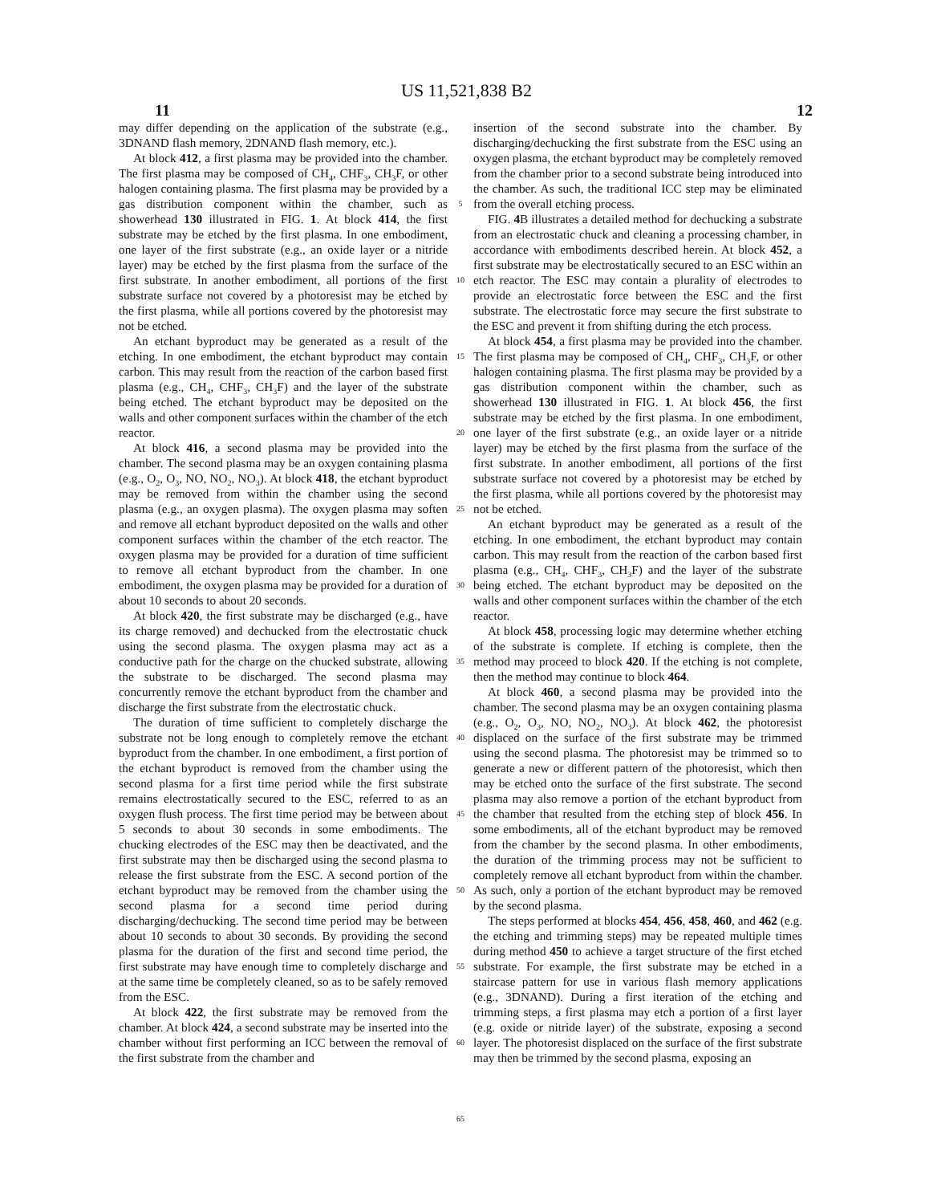US 11,521,838 B2
11 12
may differ depending on the application of the substrate (e.g., 3DNAND flash memory, 2DNAND flash memory, etc.).
At block 412, a first plasma may be provided into the chamber. The first plasma may be composed of CH<sub>4</sub>, CHF<sub>3</sub>, CH<sub>3</sub>F, or other halogen containing plasma. The first plasma may be provided by a gas distribution component within the chamber, such as showerhead 130 illustrated in FIG. 1. At block 414, the first substrate may be etched by the first plasma. In one embodiment, one layer of the first substrate (e.g., an oxide layer or a nitride layer) may be etched by the first plasma from the surface of the first substrate. In another embodiment, all portions of the first substrate surface not covered by a photoresist may be etched by the first plasma, while all portions covered by the photoresist may not be etched.
An etchant byproduct may be generated as a result of the etching. In one embodiment, the etchant byproduct may contain carbon. This may result from the reaction of the carbon based first plasma (e.g., CH<sub>4</sub>, CHF<sub>3</sub>, CH<sub>3</sub>F) and the layer of the substrate being etched. The etchant byproduct may be deposited on the walls and other component surfaces within the chamber of the etch reactor.
At block 416, a second plasma may be provided into the chamber. The second plasma may be an oxygen containing plasma (e.g., O<sub>2</sub>, O<sub>3</sub>, NO, NO<sub>2</sub>, NO<sub>3</sub>). At block 418, the etchant byproduct may be removed from within the chamber using the second plasma (e.g., an oxygen plasma). The oxygen plasma may soften and remove all etchant byproduct deposited on the walls and other component surfaces within the chamber of the etch reactor. The oxygen plasma may be provided for a duration of time sufficient to remove all etchant byproduct from the chamber. In one embodiment, the oxygen plasma may be provided for a duration of about 10 seconds to about 20 seconds.
At block 420, the first substrate may be discharged (e.g., have its charge removed) and dechucked from the electrostatic chuck using the second plasma. The oxygen plasma may act as a conductive path for the charge on the chucked substrate, allowing the substrate to be discharged. The second plasma may concurrently remove the etchant byproduct from the chamber and discharge the first substrate from the electrostatic chuck.
The duration of time sufficient to completely discharge the substrate not be long enough to completely remove the etchant byproduct from the chamber. In one embodiment, a first portion of the etchant byproduct is removed from the chamber using the second plasma for a first time period while the first substrate remains electrostatically secured to the ESC, referred to as an oxygen flush process. The first time period may be between about 5 seconds to about 30 seconds in some embodiments. The chucking electrodes of the ESC may then be deactivated, and the first substrate may then be discharged using the second plasma to release the first substrate from the ESC. A second portion of the etchant byproduct may be removed from the chamber using the second plasma for a second time period during discharging/dechucking. The second time period may be between about 10 seconds to about 30 seconds. By providing the second plasma for the duration of the first and second time period, the first substrate may have enough time to completely discharge and at the same time be completely cleaned, so as to be safely removed from the ESC.
At block 422, the first substrate may be removed from the chamber. At block 424, a second substrate may be inserted into the chamber without first performing an ICC between the removal of the first substrate from the chamber and
5
10
15
20
25
30
35
40
45
50
55
60
65
insertion of the second substrate into the chamber. By discharging/dechucking the first substrate from the ESC using an oxygen plasma, the etchant byproduct may be completely removed from the chamber prior to a second substrate being introduced into the chamber. As such, the traditional ICC step may be eliminated from the overall etching process.
FIG. 4 B illustrates a detailed method for dechucking a substrate from an electrostatic chuck and cleaning a processing chamber, in accordance with embodiments described herein. At block 452, a first substrate may be electrostatically secured to an ESC within an etch reactor. The ESC may contain a plurality of electrodes to provide an electrostatic force between the ESC and the first substrate. The electrostatic force may secure the first substrate to the ESC and prevent it from shifting during the etch process.
At block 454, a first plasma may be provided into the chamber. The first plasma may be composed of CH<sub>4</sub>, CHF<sub>3</sub>, CH<sub>3</sub>F, or other halogen containing plasma. The first plasma may be provided by a gas distribution component within the chamber, such as showerhead 130 illustrated in FIG. 1. At block 456, the first substrate may be etched by the first plasma. In one embodiment, one layer of the first substrate (e.g., an oxide layer or a nitride layer) may be etched by the first plasma from the surface of the first substrate. In another embodiment, all portions of the first substrate surface not covered by a photoresist may be etched by the first plasma, while all portions covered by the photoresist may not be etched.
An etchant byproduct may be generated as a result of the etching. In one embodiment, the etchant byproduct may contain carbon. This may result from the reaction of the carbon based first plasma (e.g., CH<sub>4</sub>, CHF<sub>3</sub>, CH<sub>3</sub>F) and the layer of the substrate being etched. The etchant byproduct may be deposited on the walls and other component surfaces within the chamber of the etch reactor.
At block 458, processing logic may determine whether etching of the substrate is complete. If etching is complete, then the method may proceed to block 420. If the etching is not complete, then the method may continue to block 464.
At block 460, a second plasma may be provided into the chamber. The second plasma may be an oxygen containing plasma (e.g., O<sub>2</sub>, O<sub>3</sub>, NO, NO<sub>2</sub>, NO<sub>3</sub>). At block 462, the photoresist displaced on the surface of the first substrate may be trimmed using the second plasma. The photoresist may be trimmed so to generate a new or different pattern of the photoresist, which then may be etched onto the surface of the first substrate. The second plasma may also remove a portion of the etchant byproduct from the chamber that resulted from the etching step of block 456. In some embodiments, all of the etchant byproduct may be removed from the chamber by the second plasma. In other embodiments, the duration of the trimming process may not be sufficient to completely remove all etchant byproduct from within the chamber. As such, only a portion of the etchant byproduct may be removed by the second plasma.
The steps performed at blocks 454, 456, 458, 460, and 462 (e.g. the etching and trimming steps) may be repeated multiple times during method 450 to achieve a target structure of the first etched substrate. For example, the first substrate may be etched in a staircase pattern for use in various flash memory applications (e.g., 3DNAND). During a first iteration of the etching and trimming steps, a first plasma may etch a portion of a first layer (e.g. oxide or nitride layer) of the substrate, exposing a second layer. The photoresist displaced on the surface of the first substrate may then be trimmed by the second plasma, exposing an